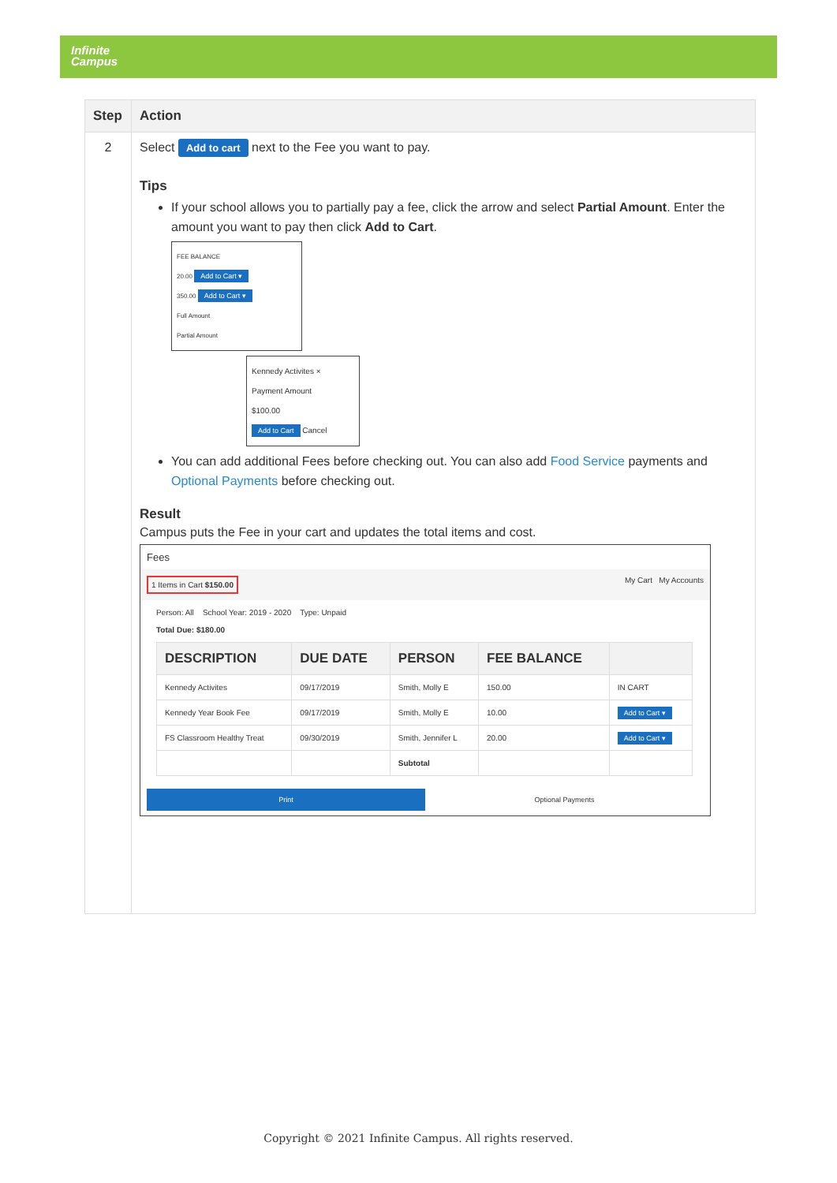Infinite
Campus
| Step | Action |
| --- | --- |
| 2 | Select Add to cart next to the Fee you want to pay. Tips If your school allows you to partially pay a fee, click the arrow and select Partial Amount . Enter the amount you want to pay then click Add to Cart . FEE BALANCE 20.00 Add to Cart ▾ 350.00 Add to Cart ▾ Full Amount Partial Amount Kennedy Activites × Payment Amount $100.00 Add to Cart Cancel You can add additional Fees before checking out. You can also add Food Service payments and Optional Payments before checking out. Result Campus puts the Fee in your cart and updates the total items and cost. Fees 1 Items in Cart $150.00 My Cart My Accounts Person: All School Year: 2019 - 2020 Type: Unpaid Total Due: $180.00 / DESCRIPTION / DUE DATE / PERSON / FEE BALANCE / / / --- / --- / --- / --- / --- / / Kennedy Activites / 09/17/2019 / Smith, Molly E / 150.00 / IN CART / / Kennedy Year Book Fee / 09/17/2019 / Smith, Molly E / 10.00 / Add to Cart ▾ / / FS Classroom Healthy Treat / 09/30/2019 / Smith, Jennifer L / 20.00 / Add to Cart ▾ / / / / Subtotal / / / Print Optional Payments |
Copyright © 2021 Infinite Campus. All rights reserved.